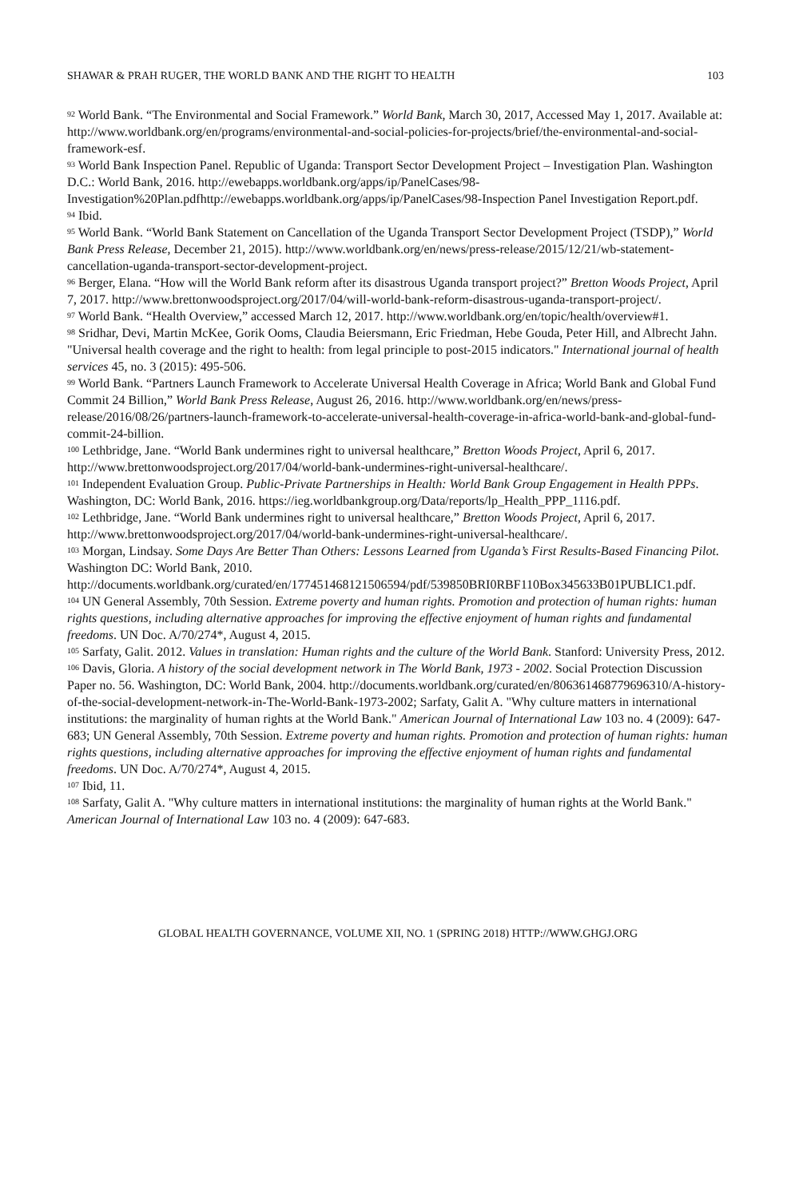SHAWAR & PRAH RUGER, THE WORLD BANK AND THE RIGHT TO HEALTH 103
<sup>92</sup> World Bank. “The Environmental and Social Framework.” World Bank, March 30, 2017, Accessed May 1, 2017. Available at: http://www.worldbank.org/en/programs/environmental-and-social-policies-for-projects/brief/the-environmental-and-social-framework-esf.
<sup>93</sup> World Bank Inspection Panel. Republic of Uganda: Transport Sector Development Project – Investigation Plan. Washington D.C.: World Bank, 2016. http://ewebapps.worldbank.org/apps/ip/PanelCases/98-Investigation%20Plan.pdfhttp://ewebapps.worldbank.org/apps/ip/PanelCases/98-Inspection Panel Investigation Report.pdf.
<sup>94</sup> Ibid.
<sup>95</sup> World Bank. “World Bank Statement on Cancellation of the Uganda Transport Sector Development Project (TSDP),” World Bank Press Release, December 21, 2015). http://www.worldbank.org/en/news/press-release/2015/12/21/wb-statement-cancellation-uganda-transport-sector-development-project.
<sup>96</sup> Berger, Elana. “How will the World Bank reform after its disastrous Uganda transport project?” Bretton Woods Project, April 7, 2017. http://www.brettonwoodsproject.org/2017/04/will-world-bank-reform-disastrous-uganda-transport-project/.
<sup>97</sup> World Bank. “Health Overview,” accessed March 12, 2017. http://www.worldbank.org/en/topic/health/overview#1.
<sup>98</sup> Sridhar, Devi, Martin McKee, Gorik Ooms, Claudia Beiersmann, Eric Friedman, Hebe Gouda, Peter Hill, and Albrecht Jahn. "Universal health coverage and the right to health: from legal principle to post-2015 indicators." International journal of health services 45, no. 3 (2015): 495-506.
<sup>99</sup> World Bank. “Partners Launch Framework to Accelerate Universal Health Coverage in Africa; World Bank and Global Fund Commit 24 Billion,” World Bank Press Release, August 26, 2016. http://www.worldbank.org/en/news/press-release/2016/08/26/partners-launch-framework-to-accelerate-universal-health-coverage-in-africa-world-bank-and-global-fund-commit-24-billion.
<sup>100</sup> Lethbridge, Jane. “World Bank undermines right to universal healthcare,” Bretton Woods Project, April 6, 2017. http://www.brettonwoodsproject.org/2017/04/world-bank-undermines-right-universal-healthcare/.
<sup>101</sup> Independent Evaluation Group. Public-Private Partnerships in Health: World Bank Group Engagement in Health PPPs. Washington, DC: World Bank, 2016. https://ieg.worldbankgroup.org/Data/reports/lp_Health_PPP_1116.pdf.
<sup>102</sup> Lethbridge, Jane. “World Bank undermines right to universal healthcare,” Bretton Woods Project, April 6, 2017. http://www.brettonwoodsproject.org/2017/04/world-bank-undermines-right-universal-healthcare/.
<sup>103</sup> Morgan, Lindsay. Some Days Are Better Than Others: Lessons Learned from Uganda’s First Results-Based Financing Pilot. Washington DC: World Bank, 2010. http://documents.worldbank.org/curated/en/177451468121506594/pdf/539850BRI0RBF110Box345633B01PUBLIC1.pdf.
<sup>104</sup> UN General Assembly, 70th Session. Extreme poverty and human rights. Promotion and protection of human rights: human rights questions, including alternative approaches for improving the effective enjoyment of human rights and fundamental freedoms. UN Doc. A/70/274*, August 4, 2015.
<sup>105</sup> Sarfaty, Galit. 2012. Values in translation: Human rights and the culture of the World Bank. Stanford: University Press, 2012.
<sup>106</sup> Davis, Gloria. A history of the social development network in The World Bank, 1973 - 2002. Social Protection Discussion Paper no. 56. Washington, DC: World Bank, 2004. http://documents.worldbank.org/curated/en/806361468779696310/A-history-of-the-social-development-network-in-The-World-Bank-1973-2002; Sarfaty, Galit A. "Why culture matters in international institutions: the marginality of human rights at the World Bank." American Journal of International Law 103 no. 4 (2009): 647-683; UN General Assembly, 70th Session. Extreme poverty and human rights. Promotion and protection of human rights: human rights questions, including alternative approaches for improving the effective enjoyment of human rights and fundamental freedoms. UN Doc. A/70/274*, August 4, 2015.
<sup>107</sup> Ibid, 11.
<sup>108</sup> Sarfaty, Galit A. "Why culture matters in international institutions: the marginality of human rights at the World Bank." American Journal of International Law 103 no. 4 (2009): 647-683.
GLOBAL HEALTH GOVERNANCE, VOLUME XII, NO. 1 (SPRING 2018) HTTP://WWW.GHGJ.ORG